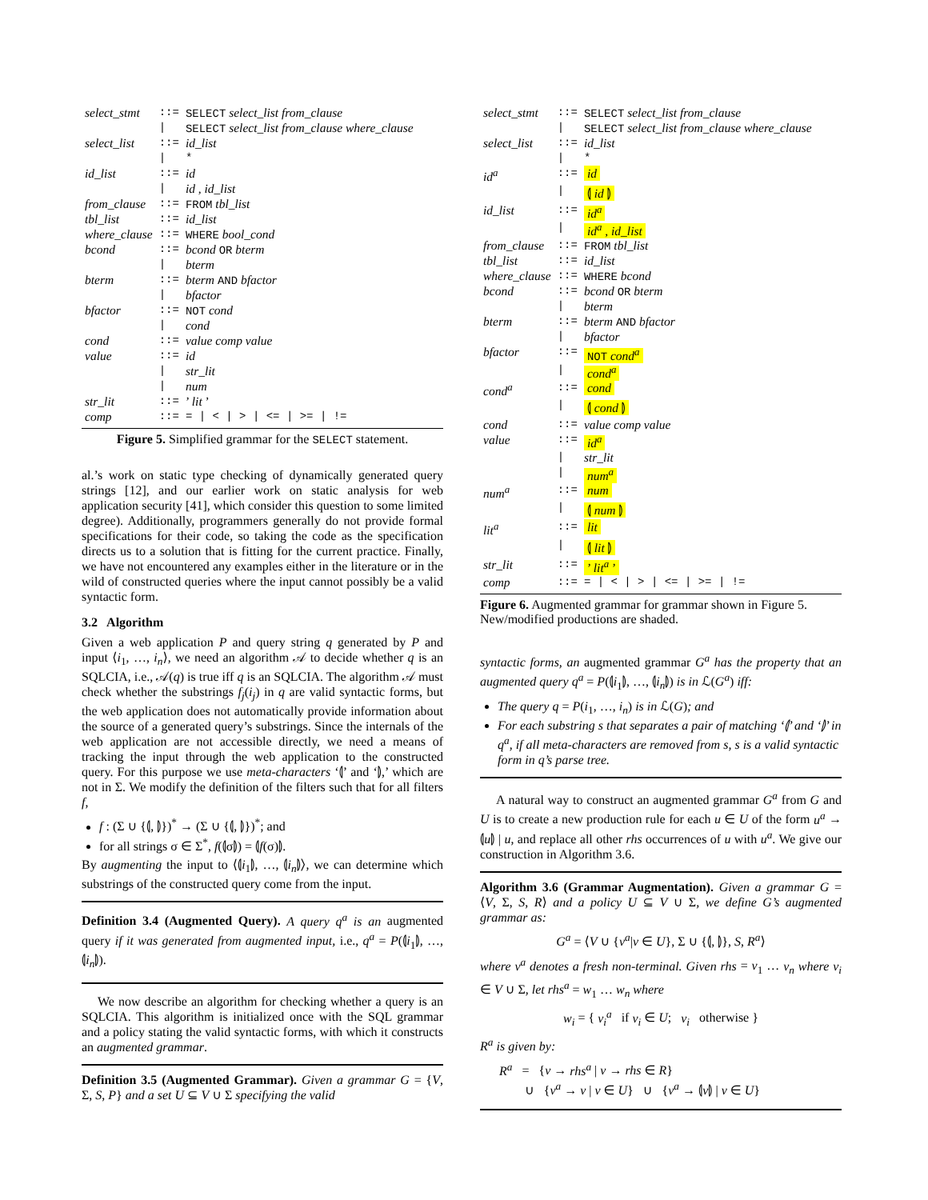| select_stmt | ::= | SELECT select_list from_clause |
| | / | SELECT select_list from_clause where_clause |
| select_list | ::= | id_list |
| | / | * |
| id_list | ::= | id |
| | / | id , id_list |
| from_clause | ::= | FROM tbl_list |
| tbl_list | ::= | id_list |
| where_clause | ::= | WHERE bool_cond |
| bcond | ::= | bcond OR bterm |
| | / | bterm |
| bterm | ::= | bterm AND bfactor |
| | / | bfactor |
| bfactor | ::= | NOT cond |
| | / | cond |
| cond | ::= | value comp value |
| value | ::= | id |
| | / | str_lit |
| | / | num |
| str_lit | ::= | ’ lit ’ |
| comp | ::= | = / < / > / <= / >= / != |
Figure 5. Simplified grammar for the SELECT statement.
al.’s work on static type checking of dynamically generated query strings [12], and our earlier work on static analysis for web application security [41], which consider this question to some limited degree). Additionally, programmers generally do not provide formal specifications for their code, so taking the code as the specification directs us to a solution that is fitting for the current practice. Finally, we have not encountered any examples either in the literature or in the wild of constructed queries where the input cannot possibly be a valid syntactic form.
3.2 Algorithm
Given a web application P and query string q generated by P and input ⟨i<sub>1</sub>, …, i<sub>n</sub>⟩, we need an algorithm 𝒜 to decide whether q is an SQLCIA, i.e., 𝒜(q) is true iff q is an SQLCIA. The algorithm 𝒜 must check whether the substrings f<sub>j</sub>(i<sub>j</sub>) in q are valid syntactic forms, but the web application does not automatically provide information about the source of a generated query’s substrings. Since the internals of the web application are not accessible directly, we need a means of tracking the input through the web application to the constructed query. For this purpose we use meta-characters ‘⦇’ and ‘⦈,’ which are not in Σ. We modify the definition of the filters such that for all filters f,
f : (Σ ∪ {⦇, ⦈})<sup>*</sup> → (Σ ∪ {⦇, ⦈})<sup>*</sup>; and
for all strings σ ∈ Σ<sup>*</sup>, f(⦇σ⦈) = ⦇f(σ)⦈.
By augmenting the input to ⟨⦇i<sub>1</sub>⦈, …, ⦇i<sub>n</sub>⦈⟩, we can determine which substrings of the constructed query come from the input.
Definition 3.4 (Augmented Query). A query q<sup>a</sup> is an augmented query if it was generated from augmented input, i.e., q<sup>a</sup> = P(⦇i<sub>1</sub>⦈, …, ⦇i<sub>n</sub>⦈).
We now describe an algorithm for checking whether a query is an SQLCIA. This algorithm is initialized once with the SQL grammar and a policy stating the valid syntactic forms, with which it constructs an augmented grammar.
Definition 3.5 (Augmented Grammar). Given a grammar G = {V, Σ, S, P} and a set U ⊆ V ∪ Σ specifying the valid
| select_stmt | ::= | SELECT select_list from_clause |
| | / | SELECT select_list from_clause where_clause |
| select_list | ::= | id_list |
| | / | * |
| id<sup>a</sup> | ::= | id |
| | / | ⦇ id ⦈ |
| id_list | ::= | id<sup>a</sup> |
| | / | id<sup>a</sup> , id_list |
| from_clause | ::= | FROM tbl_list |
| tbl_list | ::= | id_list |
| where_clause | ::= | WHERE bcond |
| bcond | ::= | bcond OR bterm |
| | / | bterm |
| bterm | ::= | bterm AND bfactor |
| | / | bfactor |
| bfactor | ::= | NOT cond<sup>a</sup> |
| | / | cond<sup>a</sup> |
| cond<sup>a</sup> | ::= | cond |
| | / | ⦇ cond ⦈ |
| cond | ::= | value comp value |
| value | ::= | id<sup>a</sup> |
| | / | str_lit |
| | / | num<sup>a</sup> |
| num<sup>a</sup> | ::= | num |
| | / | ⦇ num ⦈ |
| lit<sup>a</sup> | ::= | lit |
| | / | ⦇ lit ⦈ |
| str_lit | ::= | ’ lit<sup>a</sup> ’ |
| comp | ::= | = / < / > / <= / >= / != |
Figure 6. Augmented grammar for grammar shown in Figure 5. New/modified productions are shaded.
syntactic forms, an augmented grammar G<sup>a</sup> has the property that an augmented query q<sup>a</sup> = P(⦇i<sub>1</sub>⦈, …, ⦇i<sub>n</sub>⦈) is in ℒ(G<sup>a</sup>) iff:
The query q = P(i<sub>1</sub>, …, i<sub>n</sub>) is in ℒ(G); and
For each substring s that separates a pair of matching ‘⦇’ and ‘⦈’ in q<sup>a</sup>, if all meta-characters are removed from s, s is a valid syntactic form in q’s parse tree.
A natural way to construct an augmented grammar G<sup>a</sup> from G and U is to create a new production rule for each u ∈ U of the form u<sup>a</sup> → ⦇u⦈ | u, and replace all other rhs occurrences of u with u<sup>a</sup>. We give our construction in Algorithm 3.6.
Algorithm 3.6 (Grammar Augmentation). Given a grammar G = ⟨V, Σ, S, R⟩ and a policy U ⊆ V ∪ Σ, we define G’s augmented grammar as:
G<sup>a</sup> = ⟨V ∪ {v<sup>a</sup>|v ∈ U}, Σ ∪ {⦇, ⦈}, S, R<sup>a</sup>⟩
where v<sup>a</sup> denotes a fresh non-terminal. Given rhs = v<sub>1</sub> … v<sub>n</sub> where v<sub>i</sub> ∈ V ∪ Σ, let rhs<sup>a</sup> = w<sub>1</sub> … w<sub>n</sub> where
w<sub>i</sub> = { v<sub>i</sub><sup>a</sup> if v<sub>i</sub> ∈ U; v<sub>i</sub> otherwise }
R<sup>a</sup> is given by:
R<sup>a</sup> = {v → rhs<sup>a</sup> | v → rhs ∈ R}
∪ {v<sup>a</sup> → v | v ∈ U} ∪ {v<sup>a</sup> → ⦇v⦈ | v ∈ U}